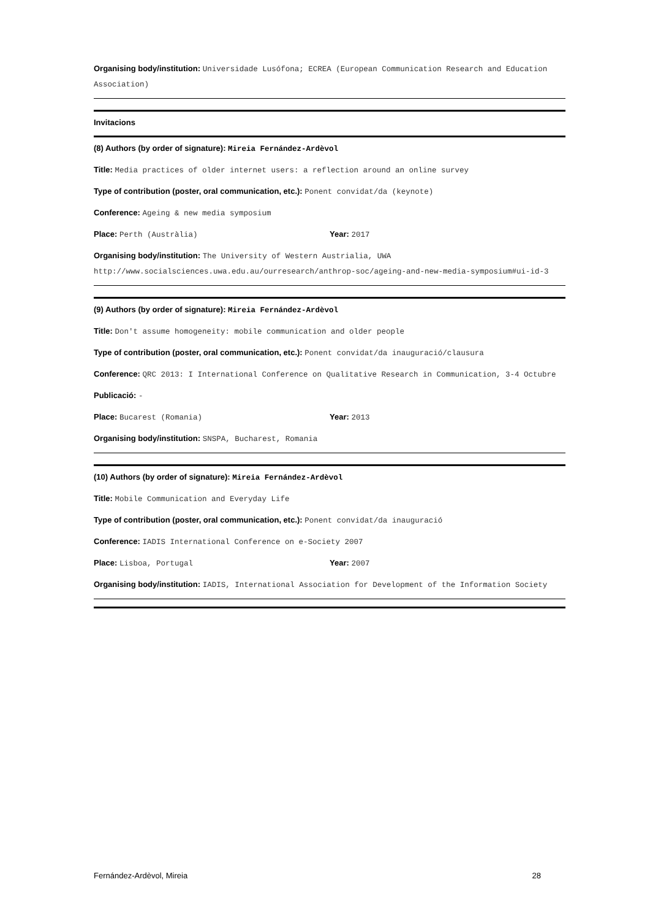Organising body/institution: Universidade Lusófona; ECREA (European Communication Research and Education Association)
Invitacions
(8) Authors (by order of signature): Mireia Fernández-Ardèvol
Title: Media practices of older internet users: a reflection around an online survey
Type of contribution (poster, oral communication, etc.): Ponent convidat/da (keynote)
Conference: Ageing & new media symposium
Place: Perth (Austràlia) Year: 2017
Organising body/institution: The University of Western Austrialia, UWA http://www.socialsciences.uwa.edu.au/ourresearch/anthrop-soc/ageing-and-new-media-symposium#ui-id-3
(9) Authors (by order of signature): Mireia Fernández-Ardèvol
Title: Don't assume homogeneity: mobile communication and older people
Type of contribution (poster, oral communication, etc.): Ponent convidat/da inauguració/clausura
Conference: QRC 2013: I International Conference on Qualitative Research in Communication, 3-4 Octubre
Publicació: -
Place: Bucarest (Romania) Year: 2013
Organising body/institution: SNSPA, Bucharest, Romania
(10) Authors (by order of signature): Mireia Fernández-Ardèvol
Title: Mobile Communication and Everyday Life
Type of contribution (poster, oral communication, etc.): Ponent convidat/da inauguració
Conference: IADIS International Conference on e-Society 2007
Place: Lisboa, Portugal Year: 2007
Organising body/institution: IADIS, International Association for Development of the Information Society
Fernández-Ardèvol, Mireia 28